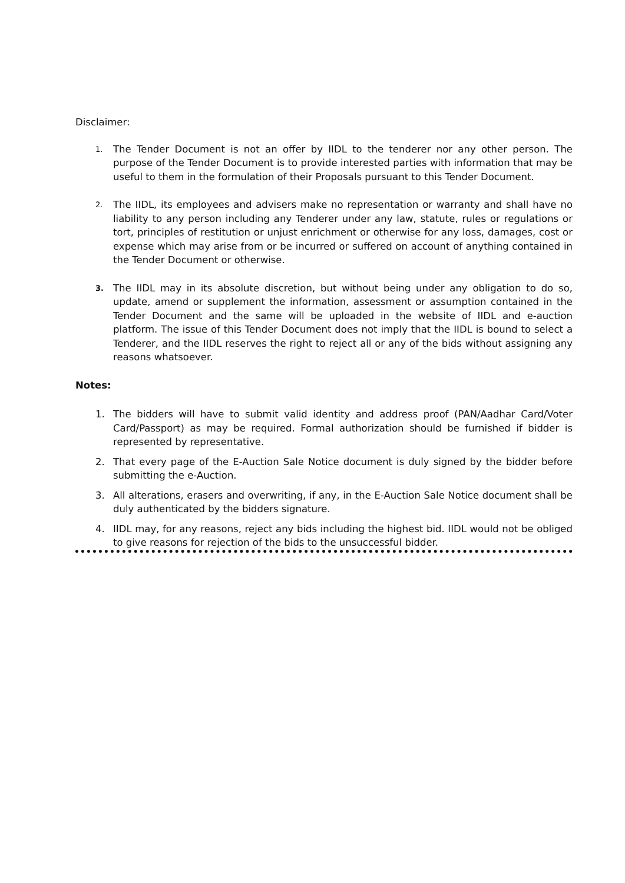Disclaimer:
1.
The Tender Document is not an offer by IIDL to the tenderer nor any other person. The purpose of the Tender Document is to provide interested parties with information that may be useful to them in the formulation of their Proposals pursuant to this Tender Document.
2.
The IIDL, its employees and advisers make no representation or warranty and shall have no liability to any person including any Tenderer under any law, statute, rules or regulations or tort, principles of restitution or unjust enrichment or otherwise for any loss, damages, cost or expense which may arise from or be incurred or suffered on account of anything contained in the Tender Document or otherwise.
3.
The IIDL may in its absolute discretion, but without being under any obligation to do so, update, amend or supplement the information, assessment or assumption contained in the Tender Document and the same will be uploaded in the website of IIDL and e-auction platform. The issue of this Tender Document does not imply that the IIDL is bound to select a Tenderer, and the IIDL reserves the right to reject all or any of the bids without assigning any reasons whatsoever.
Notes:
1. The bidders will have to submit valid identity and address proof (PAN/Aadhar Card/Voter Card/Passport) as may be required. Formal authorization should be furnished if bidder is represented by representative.
2. That every page of the E-Auction Sale Notice document is duly signed by the bidder before submitting the e-Auction.
3. All alterations, erasers and overwriting, if any, in the E-Auction Sale Notice document shall be duly authenticated by the bidders signature.
4. IIDL may, for any reasons, reject any bids including the highest bid. IIDL would not be obliged to give reasons for rejection of the bids to the unsuccessful bidder.